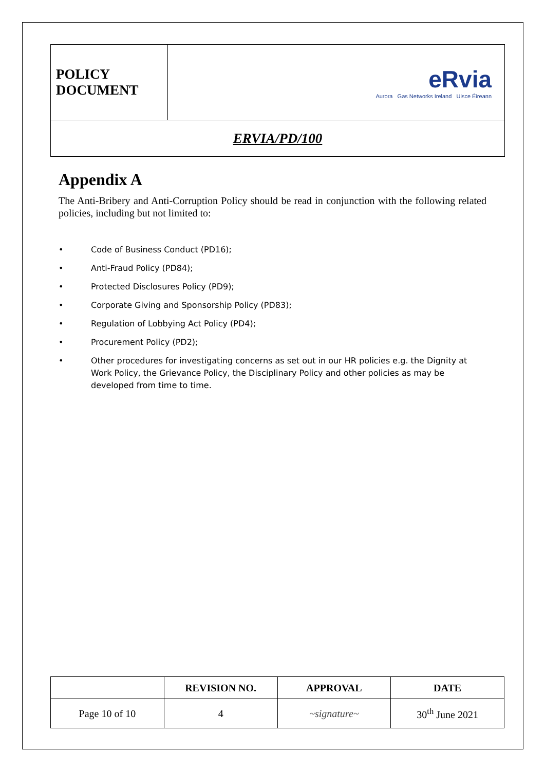| POLICY DOCUMENT | eRvia Aurora Gas Networks Ireland Uisce Éireann |
| ERVIA/PD/100 | |
Appendix A
The Anti-Bribery and Anti-Corruption Policy should be read in conjunction with the following related policies, including but not limited to:
• Code of Business Conduct (PD16);
• Anti-Fraud Policy (PD84);
• Protected Disclosures Policy (PD9);
• Corporate Giving and Sponsorship Policy (PD83);
• Regulation of Lobbying Act Policy (PD4);
• Procurement Policy (PD2);
• Other procedures for investigating concerns as set out in our HR policies e.g. the Dignity at Work Policy, the Grievance Policy, the Disciplinary Policy and other policies as may be developed from time to time.
| | REVISION NO. | APPROVAL | DATE |
| --- | --- | --- | --- |
| Page 10 of 10 | 4 | ~signature~ | 30<sup>th</sup> June 2021 |